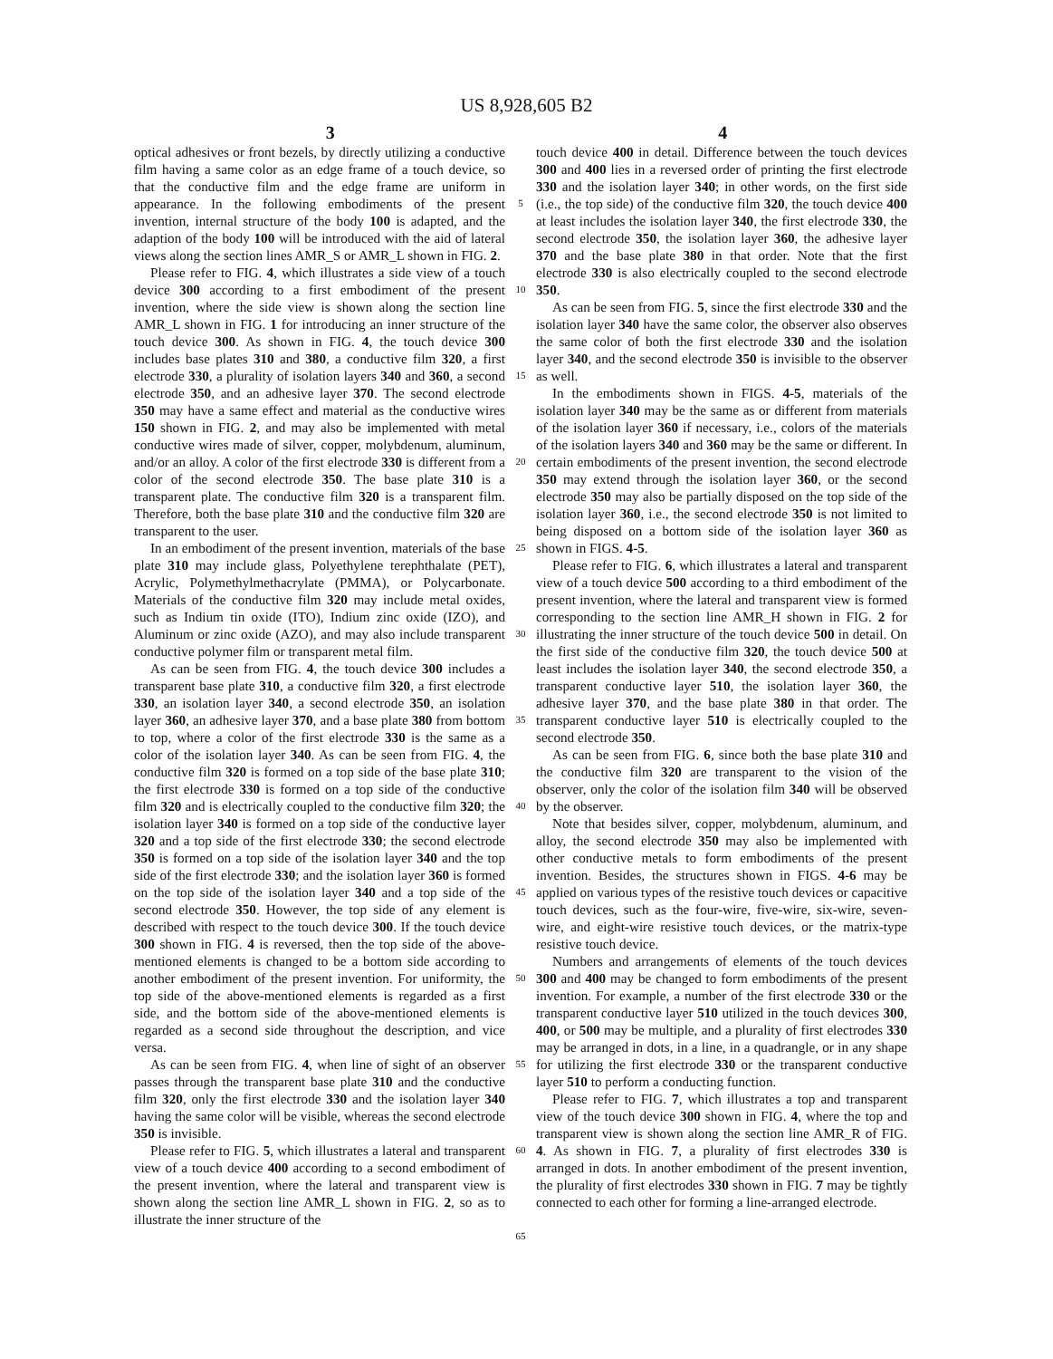US 8,928,605 B2
3 4
optical adhesives or front bezels, by directly utilizing a conductive film having a same color as an edge frame of a touch device, so that the conductive film and the edge frame are uniform in appearance. In the following embodiments of the present invention, internal structure of the body 100 is adapted, and the adaption of the body 100 will be introduced with the aid of lateral views along the section lines AMR_S or AMR_L shown in FIG. 2.
Please refer to FIG. 4, which illustrates a side view of a touch device 300 according to a first embodiment of the present invention, where the side view is shown along the section line AMR_L shown in FIG. 1 for introducing an inner structure of the touch device 300. As shown in FIG. 4, the touch device 300 includes base plates 310 and 380, a conductive film 320, a first electrode 330, a plurality of isolation layers 340 and 360, a second electrode 350, and an adhesive layer 370. The second electrode 350 may have a same effect and material as the conductive wires 150 shown in FIG. 2, and may also be implemented with metal conductive wires made of silver, copper, molybdenum, aluminum, and/or an alloy. A color of the first electrode 330 is different from a color of the second electrode 350. The base plate 310 is a transparent plate. The conductive film 320 is a transparent film. Therefore, both the base plate 310 and the conductive film 320 are transparent to the user.
In an embodiment of the present invention, materials of the base plate 310 may include glass, Polyethylene terephthalate (PET), Acrylic, Polymethylmethacrylate (PMMA), or Polycarbonate. Materials of the conductive film 320 may include metal oxides, such as Indium tin oxide (ITO), Indium zinc oxide (IZO), and Aluminum or zinc oxide (AZO), and may also include transparent conductive polymer film or transparent metal film.
As can be seen from FIG. 4, the touch device 300 includes a transparent base plate 310, a conductive film 320, a first electrode 330, an isolation layer 340, a second electrode 350, an isolation layer 360, an adhesive layer 370, and a base plate 380 from bottom to top, where a color of the first electrode 330 is the same as a color of the isolation layer 340. As can be seen from FIG. 4, the conductive film 320 is formed on a top side of the base plate 310; the first electrode 330 is formed on a top side of the conductive film 320 and is electrically coupled to the conductive film 320; the isolation layer 340 is formed on a top side of the conductive layer 320 and a top side of the first electrode 330; the second electrode 350 is formed on a top side of the isolation layer 340 and the top side of the first electrode 330; and the isolation layer 360 is formed on the top side of the isolation layer 340 and a top side of the second electrode 350. However, the top side of any element is described with respect to the touch device 300. If the touch device 300 shown in FIG. 4 is reversed, then the top side of the above-mentioned elements is changed to be a bottom side according to another embodiment of the present invention. For uniformity, the top side of the above-mentioned elements is regarded as a first side, and the bottom side of the above-mentioned elements is regarded as a second side throughout the description, and vice versa.
As can be seen from FIG. 4, when line of sight of an observer passes through the transparent base plate 310 and the conductive film 320, only the first electrode 330 and the isolation layer 340 having the same color will be visible, whereas the second electrode 350 is invisible.
Please refer to FIG. 5, which illustrates a lateral and transparent view of a touch device 400 according to a second embodiment of the present invention, where the lateral and transparent view is shown along the section line AMR_L shown in FIG. 2, so as to illustrate the inner structure of the
5
10
15
20
25
30
35
40
45
50
55
60
65
touch device 400 in detail. Difference between the touch devices 300 and 400 lies in a reversed order of printing the first electrode 330 and the isolation layer 340; in other words, on the first side (i.e., the top side) of the conductive film 320, the touch device 400 at least includes the isolation layer 340, the first electrode 330, the second electrode 350, the isolation layer 360, the adhesive layer 370 and the base plate 380 in that order. Note that the first electrode 330 is also electrically coupled to the second electrode 350.
As can be seen from FIG. 5, since the first electrode 330 and the isolation layer 340 have the same color, the observer also observes the same color of both the first electrode 330 and the isolation layer 340, and the second electrode 350 is invisible to the observer as well.
In the embodiments shown in FIGS. 4-5, materials of the isolation layer 340 may be the same as or different from materials of the isolation layer 360 if necessary, i.e., colors of the materials of the isolation layers 340 and 360 may be the same or different. In certain embodiments of the present invention, the second electrode 350 may extend through the isolation layer 360, or the second electrode 350 may also be partially disposed on the top side of the isolation layer 360, i.e., the second electrode 350 is not limited to being disposed on a bottom side of the isolation layer 360 as shown in FIGS. 4-5.
Please refer to FIG. 6, which illustrates a lateral and transparent view of a touch device 500 according to a third embodiment of the present invention, where the lateral and transparent view is formed corresponding to the section line AMR_H shown in FIG. 2 for illustrating the inner structure of the touch device 500 in detail. On the first side of the conductive film 320, the touch device 500 at least includes the isolation layer 340, the second electrode 350, a transparent conductive layer 510, the isolation layer 360, the adhesive layer 370, and the base plate 380 in that order. The transparent conductive layer 510 is electrically coupled to the second electrode 350.
As can be seen from FIG. 6, since both the base plate 310 and the conductive film 320 are transparent to the vision of the observer, only the color of the isolation film 340 will be observed by the observer.
Note that besides silver, copper, molybdenum, aluminum, and alloy, the second electrode 350 may also be implemented with other conductive metals to form embodiments of the present invention. Besides, the structures shown in FIGS. 4-6 may be applied on various types of the resistive touch devices or capacitive touch devices, such as the four-wire, five-wire, six-wire, seven-wire, and eight-wire resistive touch devices, or the matrix-type resistive touch device.
Numbers and arrangements of elements of the touch devices 300 and 400 may be changed to form embodiments of the present invention. For example, a number of the first electrode 330 or the transparent conductive layer 510 utilized in the touch devices 300, 400, or 500 may be multiple, and a plurality of first electrodes 330 may be arranged in dots, in a line, in a quadrangle, or in any shape for utilizing the first electrode 330 or the transparent conductive layer 510 to perform a conducting function.
Please refer to FIG. 7, which illustrates a top and transparent view of the touch device 300 shown in FIG. 4, where the top and transparent view is shown along the section line AMR_R of FIG. 4. As shown in FIG. 7, a plurality of first electrodes 330 is arranged in dots. In another embodiment of the present invention, the plurality of first electrodes 330 shown in FIG. 7 may be tightly connected to each other for forming a line-arranged electrode.